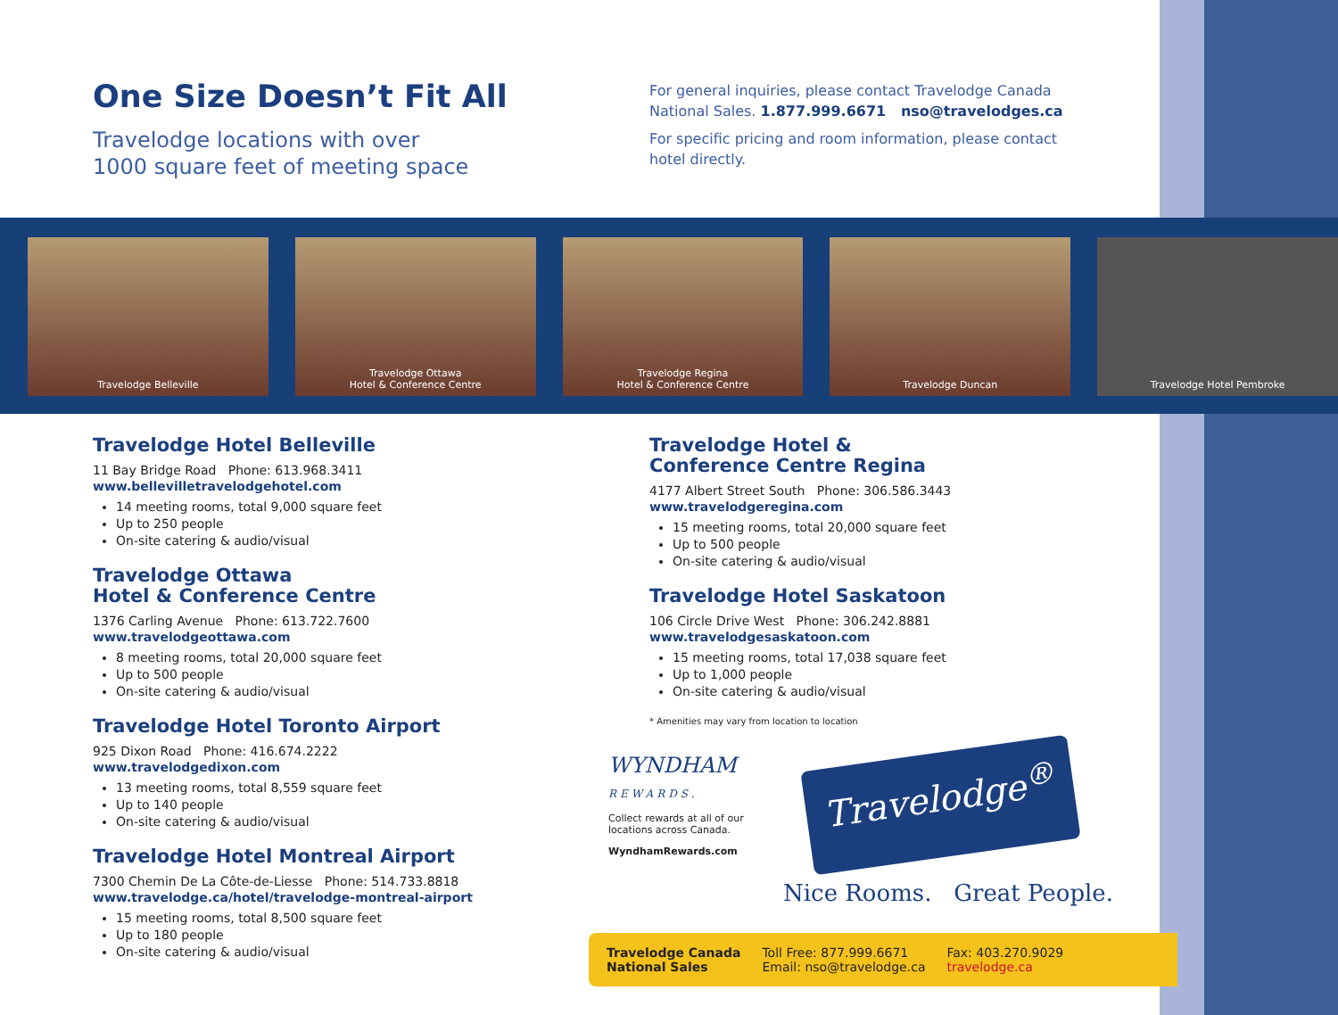One Size Doesn’t Fit All
Travelodge locations with over
1000 square feet of meeting space
For general inquiries, please contact Travelodge Canada National Sales. 1.877.999.6671 nso@travelodges.ca
For specific pricing and room information, please contact hotel directly.
Travelodge Belleville Travelodge Ottawa
Hotel & Conference Centre
Travelodge Regina
Hotel & Conference Centre
Travelodge Duncan Travelodge Hotel Pembroke
Travelodge Hotel Belleville
11 Bay Bridge Road Phone: 613.968.3411
www.bellevilletravelodgehotel.com
14 meeting rooms, total 9,000 square feet
Up to 250 people
On-site catering & audio/visual
Travelodge Ottawa
Hotel & Conference Centre
1376 Carling Avenue Phone: 613.722.7600
www.travelodgeottawa.com
8 meeting rooms, total 20,000 square feet
Up to 500 people
On-site catering & audio/visual
Travelodge Hotel Toronto Airport
925 Dixon Road Phone: 416.674.2222
www.travelodgedixon.com
13 meeting rooms, total 8,559 square feet
Up to 140 people
On-site catering & audio/visual
Travelodge Hotel Montreal Airport
7300 Chemin De La Côte-de-Liesse Phone: 514.733.8818
www.travelodge.ca/hotel/travelodge-montreal-airport
15 meeting rooms, total 8,500 square feet
Up to 180 people
On-site catering & audio/visual
Travelodge Hotel &
Conference Centre Regina
4177 Albert Street South Phone: 306.586.3443
www.travelodgeregina.com
15 meeting rooms, total 20,000 square feet
Up to 500 people
On-site catering & audio/visual
Travelodge Hotel Saskatoon
106 Circle Drive West Phone: 306.242.8881
www.travelodgesaskatoon.com
15 meeting rooms, total 17,038 square feet
Up to 1,000 people
On-site catering & audio/visual
* Amenities may vary from location to location
WYNDHAM
REWARDS.
Collect rewards at all of our
locations across Canada.
WyndhamRewards.com
Travelodge<sup>®</sup>
Nice Rooms. Great People.
Travelodge Canada
National Sales Toll Free: 877.999.6671
Email: nso@travelodge.ca Fax: 403.270.9029
travelodge.ca